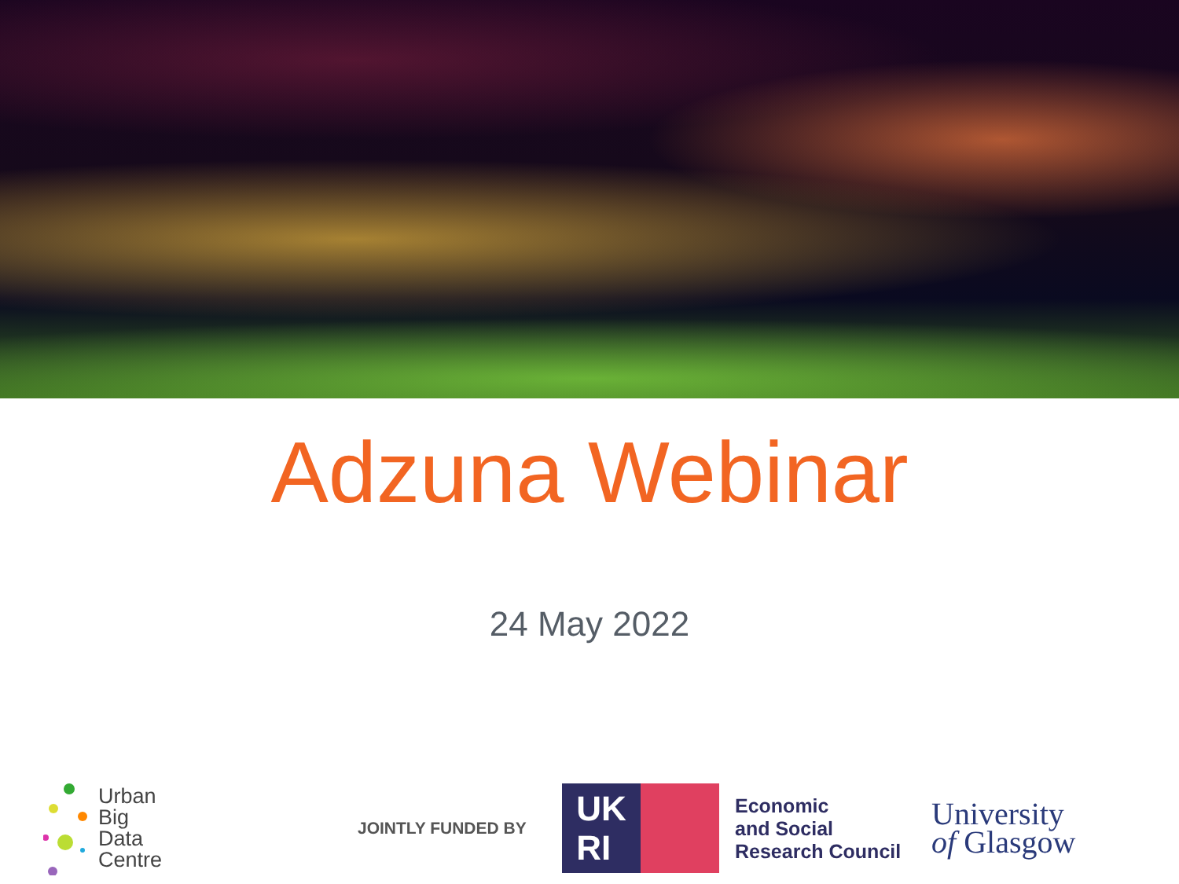Adzuna Webinar
24 May 2022
Urban
Big
Data
Centre
JOINTLY FUNDED BY
UK
RI
Economic
and Social
Research Council
University
of Glasgow